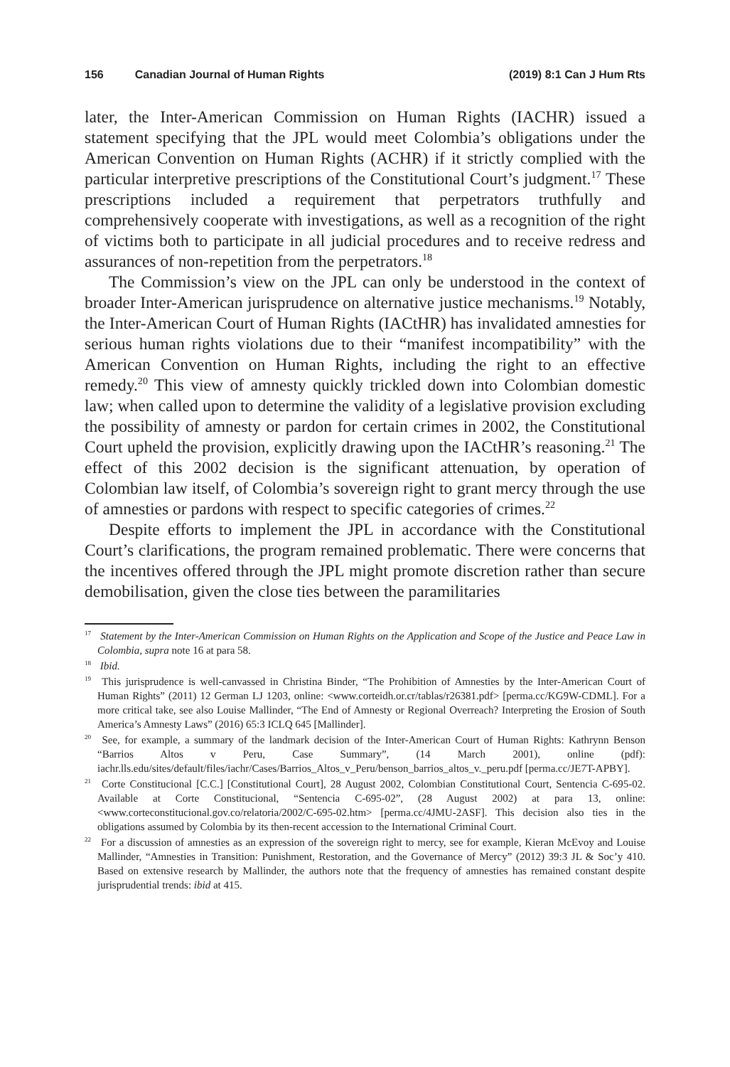156 Canadian Journal of Human Rights (2019) 8:1 Can J Hum Rts
later, the Inter-American Commission on Human Rights (IACHR) issued a statement specifying that the JPL would meet Colombia’s obligations under the American Convention on Human Rights (ACHR) if it strictly complied with the particular interpretive prescriptions of the Constitutional Court’s judgment.<sup>17</sup> These prescriptions included a requirement that perpetrators truthfully and comprehensively cooperate with investigations, as well as a recognition of the right of victims both to participate in all judicial procedures and to receive redress and assurances of non-repetition from the perpetrators.<sup>18</sup>
The Commission’s view on the JPL can only be understood in the context of broader Inter-American jurisprudence on alternative justice mechanisms.<sup>19</sup> Notably, the Inter-American Court of Human Rights (IACtHR) has invalidated amnesties for serious human rights violations due to their “manifest incompatibility” with the American Convention on Human Rights, including the right to an effective remedy.<sup>20</sup> This view of amnesty quickly trickled down into Colombian domestic law; when called upon to determine the validity of a legislative provision excluding the possibility of amnesty or pardon for certain crimes in 2002, the Constitutional Court upheld the provision, explicitly drawing upon the IACtHR’s reasoning.<sup>21</sup> The effect of this 2002 decision is the significant attenuation, by operation of Colombian law itself, of Colombia’s sovereign right to grant mercy through the use of amnesties or pardons with respect to specific categories of crimes.<sup>22</sup>
Despite efforts to implement the JPL in accordance with the Constitutional Court’s clarifications, the program remained problematic. There were concerns that the incentives offered through the JPL might promote discretion rather than secure demobilisation, given the close ties between the paramilitaries
<sup>17</sup> Statement by the Inter-American Commission on Human Rights on the Application and Scope of the Justice and Peace Law in Colombia, supra note 16 at para 58.
<sup>18</sup> Ibid.
<sup>19</sup> This jurisprudence is well-canvassed in Christina Binder, “The Prohibition of Amnesties by the Inter-American Court of Human Rights” (2011) 12 German LJ 1203, online: <www.corteidh.or.cr/tablas/r26381.pdf> [perma.cc/KG9W-CDML]. For a more critical take, see also Louise Mallinder, “The End of Amnesty or Regional Overreach? Interpreting the Erosion of South America’s Amnesty Laws” (2016) 65:3 ICLQ 645 [Mallinder].
<sup>20</sup> See, for example, a summary of the landmark decision of the Inter-American Court of Human Rights: Kathrynn Benson “Barrios Altos v Peru, Case Summary”, (14 March 2001), online (pdf): iachr.lls.edu/sites/default/files/iachr/Cases/Barrios_Altos_v_Peru/benson_barrios_altos_v._peru.pdf [perma.cc/JE7T-APBY].
<sup>21</sup> Corte Constitucional [C.C.] [Constitutional Court], 28 August 2002, Colombian Constitutional Court, Sentencia C-695-02. Available at Corte Constitucional, “Sentencia C-695-02”, (28 August 2002) at para 13, online: <www.corteconstitucional.gov.co/relatoria/2002/C-695-02.htm> [perma.cc/4JMU-2ASF]. This decision also ties in the obligations assumed by Colombia by its then-recent accession to the International Criminal Court.
<sup>22</sup> For a discussion of amnesties as an expression of the sovereign right to mercy, see for example, Kieran McEvoy and Louise Mallinder, “Amnesties in Transition: Punishment, Restoration, and the Governance of Mercy” (2012) 39:3 JL & Soc’y 410. Based on extensive research by Mallinder, the authors note that the frequency of amnesties has remained constant despite jurisprudential trends: ibid at 415.